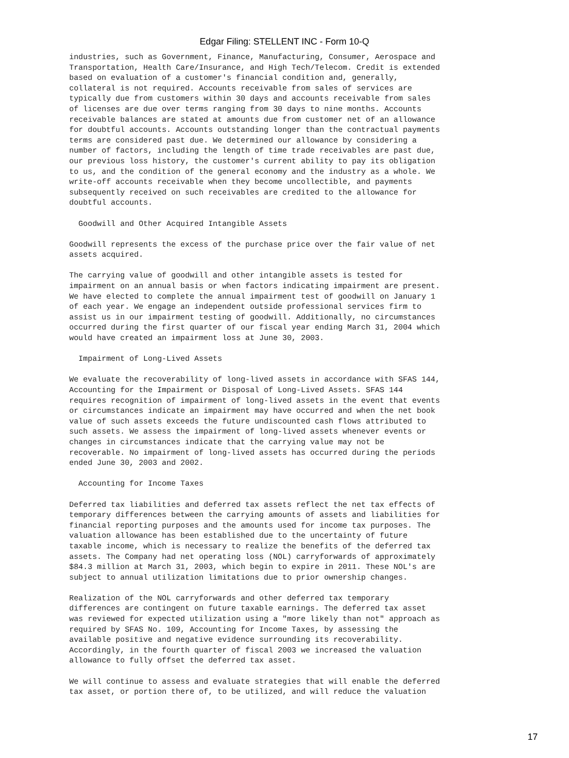Edgar Filing: STELLENT INC - Form 10-Q
industries, such as Government, Finance, Manufacturing, Consumer, Aerospace and
Transportation, Health Care/Insurance, and High Tech/Telecom. Credit is extended
based on evaluation of a customer's financial condition and, generally,
collateral is not required. Accounts receivable from sales of services are
typically due from customers within 30 days and accounts receivable from sales
of licenses are due over terms ranging from 30 days to nine months. Accounts
receivable balances are stated at amounts due from customer net of an allowance
for doubtful accounts. Accounts outstanding longer than the contractual payments
terms are considered past due. We determined our allowance by considering a
number of factors, including the length of time trade receivables are past due,
our previous loss history, the customer's current ability to pay its obligation
to us, and the condition of the general economy and the industry as a whole. We
write-off accounts receivable when they become uncollectible, and payments
subsequently received on such receivables are credited to the allowance for
doubtful accounts.

  Goodwill and Other Acquired Intangible Assets

Goodwill represents the excess of the purchase price over the fair value of net
assets acquired.

The carrying value of goodwill and other intangible assets is tested for
impairment on an annual basis or when factors indicating impairment are present.
We have elected to complete the annual impairment test of goodwill on January 1
of each year. We engage an independent outside professional services firm to
assist us in our impairment testing of goodwill. Additionally, no circumstances
occurred during the first quarter of our fiscal year ending March 31, 2004 which
would have created an impairment loss at June 30, 2003.

  Impairment of Long-Lived Assets

We evaluate the recoverability of long-lived assets in accordance with SFAS 144,
Accounting for the Impairment or Disposal of Long-Lived Assets. SFAS 144
requires recognition of impairment of long-lived assets in the event that events
or circumstances indicate an impairment may have occurred and when the net book
value of such assets exceeds the future undiscounted cash flows attributed to
such assets. We assess the impairment of long-lived assets whenever events or
changes in circumstances indicate that the carrying value may not be
recoverable. No impairment of long-lived assets has occurred during the periods
ended June 30, 2003 and 2002.

  Accounting for Income Taxes

Deferred tax liabilities and deferred tax assets reflect the net tax effects of
temporary differences between the carrying amounts of assets and liabilities for
financial reporting purposes and the amounts used for income tax purposes. The
valuation allowance has been established due to the uncertainty of future
taxable income, which is necessary to realize the benefits of the deferred tax
assets. The Company had net operating loss (NOL) carryforwards of approximately
$84.3 million at March 31, 2003, which begin to expire in 2011. These NOL's are
subject to annual utilization limitations due to prior ownership changes.

Realization of the NOL carryforwards and other deferred tax temporary
differences are contingent on future taxable earnings. The deferred tax asset
was reviewed for expected utilization using a "more likely than not" approach as
required by SFAS No. 109, Accounting for Income Taxes, by assessing the
available positive and negative evidence surrounding its recoverability.
Accordingly, in the fourth quarter of fiscal 2003 we increased the valuation
allowance to fully offset the deferred tax asset.

We will continue to assess and evaluate strategies that will enable the deferred
tax asset, or portion there of, to be utilized, and will reduce the valuation
17